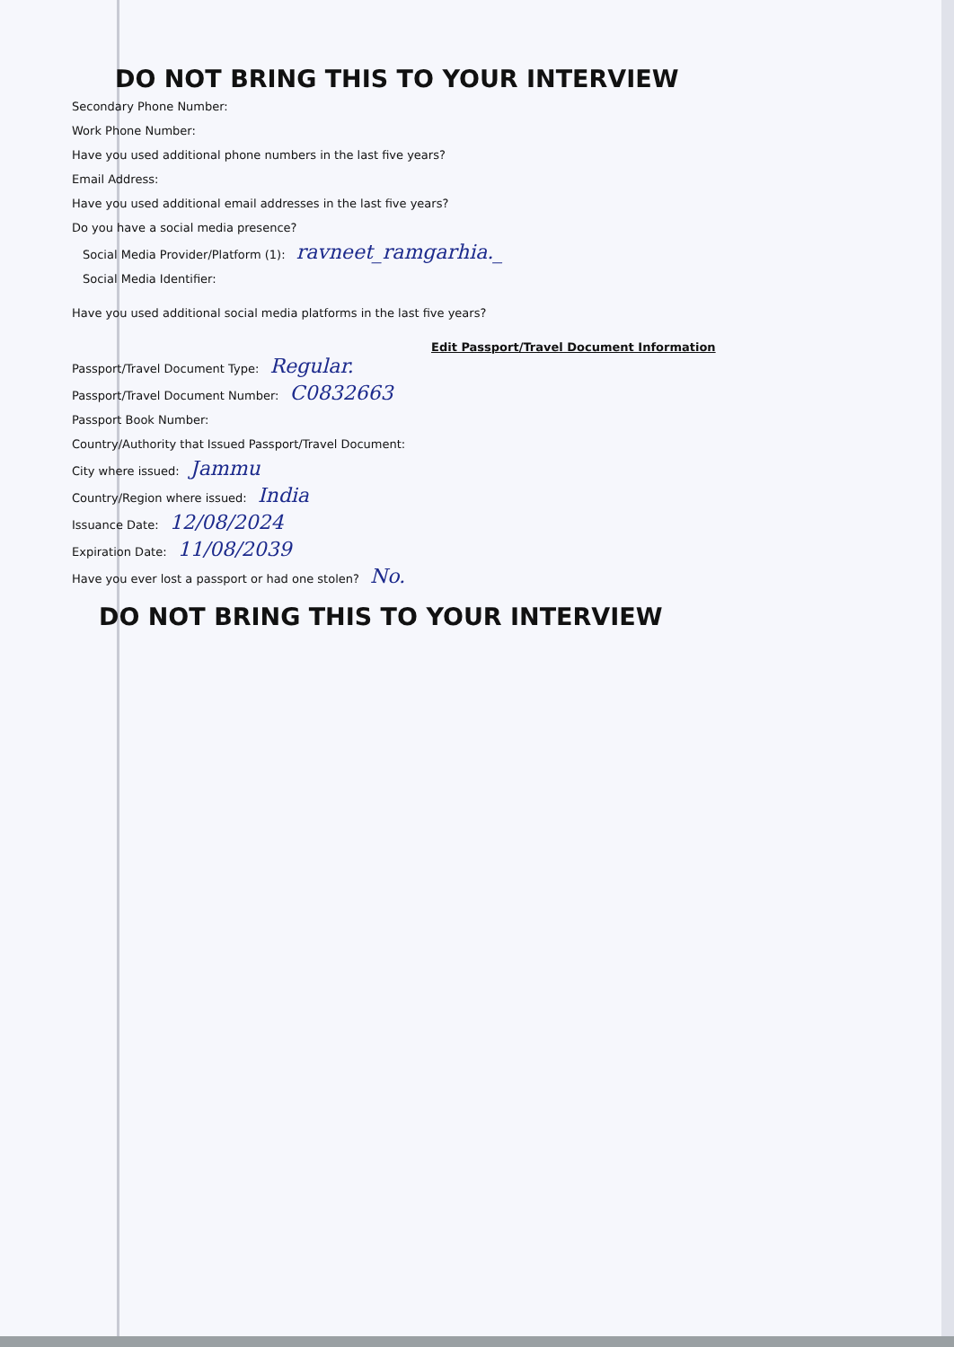DO NOT BRING THIS TO YOUR INTERVIEW
Secondary Phone Number:
Work Phone Number:
Have you used additional phone numbers in the last five years?
Email Address:
Have you used additional email addresses in the last five years?
Do you have a social media presence?
Social Media Provider/Platform (1): ravneet_ramgarhia._
Social Media Identifier:
Have you used additional social media platforms in the last five years?
Edit Passport/Travel Document Information
Passport/Travel Document Type: Regular.
Passport/Travel Document Number: C0832663
Passport Book Number:
Country/Authority that Issued Passport/Travel Document:
City where issued: Jammu
Country/Region where issued: India
Issuance Date: 12/08/2024
Expiration Date: 11/08/2039
Have you ever lost a passport or had one stolen? No.
DO NOT BRING THIS TO YOUR INTERVIEW